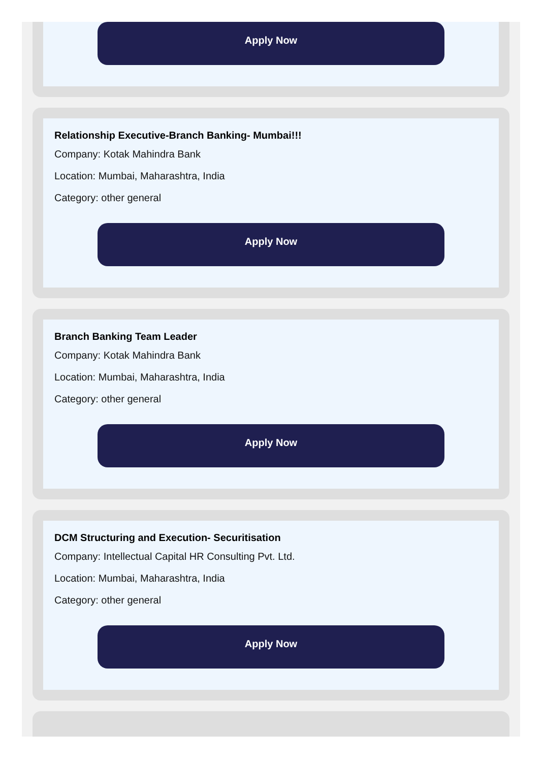Apply Now
Relationship Executive-Branch Banking- Mumbai!!!
Company: Kotak Mahindra Bank
Location: Mumbai, Maharashtra, India
Category: other general
Apply Now
Branch Banking Team Leader
Company: Kotak Mahindra Bank
Location: Mumbai, Maharashtra, India
Category: other general
Apply Now
DCM Structuring and Execution- Securitisation
Company: Intellectual Capital HR Consulting Pvt. Ltd.
Location: Mumbai, Maharashtra, India
Category: other general
Apply Now